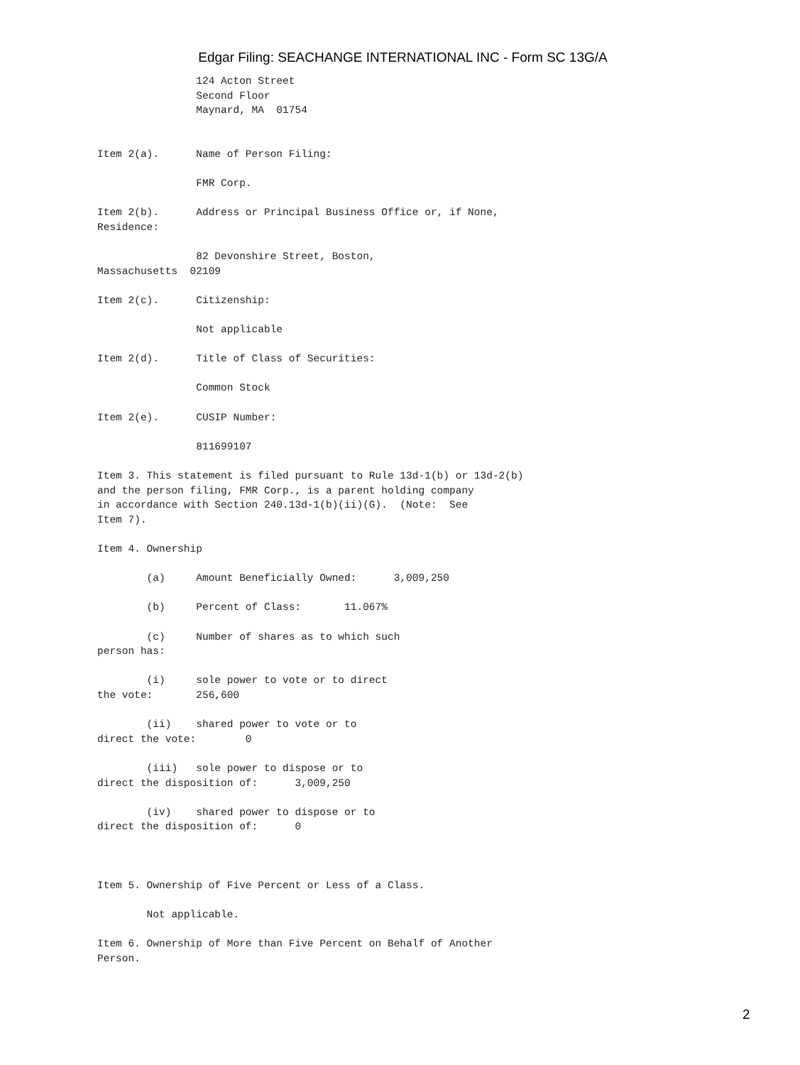Edgar Filing: SEACHANGE INTERNATIONAL INC - Form SC 13G/A
                124 Acton Street
                Second Floor
                Maynard, MA  01754


Item 2(a).      Name of Person Filing:

                FMR Corp.

Item 2(b).      Address or Principal Business Office or, if None,
Residence:

                82 Devonshire Street, Boston,
Massachusetts  02109

Item 2(c).      Citizenship:

                Not applicable

Item 2(d).      Title of Class of Securities:

                Common Stock

Item 2(e).      CUSIP Number:

                811699107

Item 3. This statement is filed pursuant to Rule 13d-1(b) or 13d-2(b)
and the person filing, FMR Corp., is a parent holding company
in accordance with Section 240.13d-1(b)(ii)(G).  (Note:  See
Item 7).

Item 4. Ownership

        (a)     Amount Beneficially Owned:      3,009,250

        (b)     Percent of Class:       11.067%

        (c)     Number of shares as to which such
person has:

        (i)     sole power to vote or to direct
the vote:       256,600

        (ii)    shared power to vote or to
direct the vote:        0

        (iii)   sole power to dispose or to
direct the disposition of:      3,009,250

        (iv)    shared power to dispose or to
direct the disposition of:      0



Item 5. Ownership of Five Percent or Less of a Class.

        Not applicable.

Item 6. Ownership of More than Five Percent on Behalf of Another
Person.
2